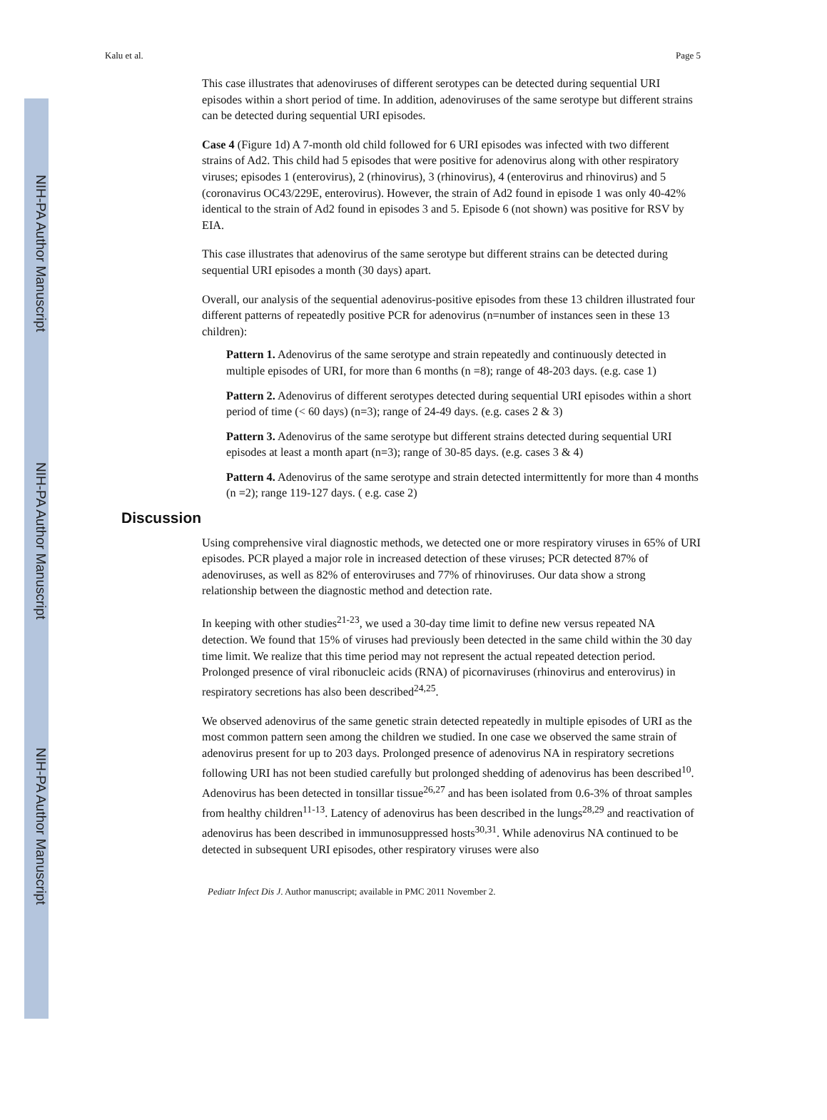NIH-PA Author Manuscript
NIH-PA Author Manuscript
NIH-PA Author Manuscript
Kalu et al. Page 5
This case illustrates that adenoviruses of different serotypes can be detected during sequential URI episodes within a short period of time. In addition, adenoviruses of the same serotype but different strains can be detected during sequential URI episodes.
Case 4 (Figure 1d) A 7-month old child followed for 6 URI episodes was infected with two different strains of Ad2. This child had 5 episodes that were positive for adenovirus along with other respiratory viruses; episodes 1 (enterovirus), 2 (rhinovirus), 3 (rhinovirus), 4 (enterovirus and rhinovirus) and 5 (coronavirus OC43/229E, enterovirus). However, the strain of Ad2 found in episode 1 was only 40-42% identical to the strain of Ad2 found in episodes 3 and 5. Episode 6 (not shown) was positive for RSV by EIA.
This case illustrates that adenovirus of the same serotype but different strains can be detected during sequential URI episodes a month (30 days) apart.
Overall, our analysis of the sequential adenovirus-positive episodes from these 13 children illustrated four different patterns of repeatedly positive PCR for adenovirus (n=number of instances seen in these 13 children):
Pattern 1. Adenovirus of the same serotype and strain repeatedly and continuously detected in multiple episodes of URI, for more than 6 months (n =8); range of 48-203 days. (e.g. case 1)
Pattern 2. Adenovirus of different serotypes detected during sequential URI episodes within a short period of time (< 60 days) (n=3); range of 24-49 days. (e.g. cases 2 & 3)
Pattern 3. Adenovirus of the same serotype but different strains detected during sequential URI episodes at least a month apart (n=3); range of 30-85 days. (e.g. cases 3 & 4)
Pattern 4. Adenovirus of the same serotype and strain detected intermittently for more than 4 months (n =2); range 119-127 days. ( e.g. case 2)
Discussion
Using comprehensive viral diagnostic methods, we detected one or more respiratory viruses in 65% of URI episodes. PCR played a major role in increased detection of these viruses; PCR detected 87% of adenoviruses, as well as 82% of enteroviruses and 77% of rhinoviruses. Our data show a strong relationship between the diagnostic method and detection rate.
In keeping with other studies<sup>21-23</sup>, we used a 30-day time limit to define new versus repeated NA detection. We found that 15% of viruses had previously been detected in the same child within the 30 day time limit. We realize that this time period may not represent the actual repeated detection period. Prolonged presence of viral ribonucleic acids (RNA) of picornaviruses (rhinovirus and enterovirus) in respiratory secretions has also been described<sup>24,25</sup>.
We observed adenovirus of the same genetic strain detected repeatedly in multiple episodes of URI as the most common pattern seen among the children we studied. In one case we observed the same strain of adenovirus present for up to 203 days. Prolonged presence of adenovirus NA in respiratory secretions following URI has not been studied carefully but prolonged shedding of adenovirus has been described<sup>10</sup>. Adenovirus has been detected in tonsillar tissue<sup>26,27</sup> and has been isolated from 0.6-3% of throat samples from healthy children<sup>11-13</sup>. Latency of adenovirus has been described in the lungs<sup>28,29</sup> and reactivation of adenovirus has been described in immunosuppressed hosts<sup>30,31</sup>. While adenovirus NA continued to be detected in subsequent URI episodes, other respiratory viruses were also
Pediatr Infect Dis J. Author manuscript; available in PMC 2011 November 2.